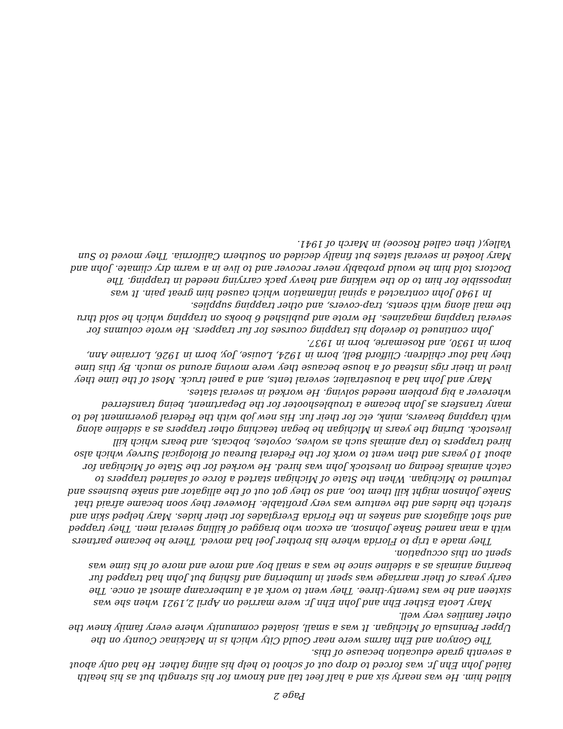Page 2
killed him. He was nearly six and a half feet tall and known for his strength but as his health failed John Ehn Jr. was forced to drop out of school to help his ailing father. He had only about a seventh grade education because of this.
The Gonyon and Ehn farms were near Gould City which is in Mackinac County on the Upper Peninsula of Michigan. It was a small, isolated community where every family knew the other families very well.
Mary Leota Esther Ehn and John Ehn Jr. were married on April 2,1921 when she was sixteen and he was twenty-three. They went to work at a lumbercamp almost at once. The early years of their marriage was spent in lumbering and fishing but John had trapped fur bearing animals as a sideline since he was a small boy and more and more of his time was spent on this occupation.
They made a trip to Florida where his brother Joel had moved. There he became partners with a man named Snake Johnson, an excon who bragged of killing several men. They trapped and shot alligators and snakes in the Florida Everglades for their hides. Mary helped skin and stretch the hides and the venture was very profitable. However they soon became afraid that Snake Johnson might kill them too, and so they got out of the alligator and snake business and returned to Michigan. When the State of Michigan started a force of salaried trappers to catch animals feeding on livestock John was hired. He worked for the State of Michigan for about 10 years and then went to work for the Federal Bureau of Biological Survey which also hired trappers to trap animals such as wolves, coyotes, bobcats, and bears which kill livestock. During the years in Michigan he began teaching other trappers as a sideline along with trapping beavers, mink, etc for their fur. His new job with the Federal government led to many transfers as John became a troubleshooter for the Department, being transferred wherever a big problem needed solving. He worked in several states.
Mary and John had a housetrailer, several tents, and a panel truck. Most of the time they lived in their rigs instead of a house because they were moving around so much. By this time they had four children; Clifford Bell, born in 1924, Louise, Joy, born in 1926, Lorraine Ann, born in 1930, and Rosemarie, born in 1937.
John continued to develop his trapping courses for fur trappers. He wrote columns for several trapping magazines. He wrote and published 6 books on trapping which he sold thru the mail along with scents, trap-covers, and other trapping supplies.
In 1940 John contracted a spinal inflamation which caused him great pain. It was impossible for him to do the walking and heavy pack carrying needed in trapping. The Doctors told him he would probably never recover and to live in a warm dry climate. John and Mary looked in several states but finally decided on Southern California. They moved to Sun Valley,( then called Roscoe) in March of 1941.